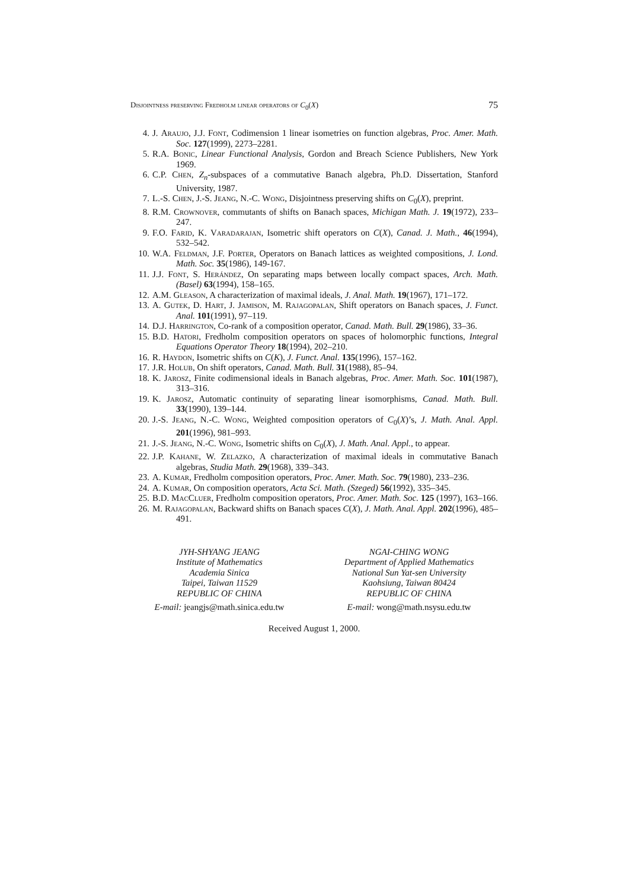Disjointness preserving Fredholm linear operators of C<sub>0</sub>(X) 75
4. J. Araujo, J.J. Font, Codimension 1 linear isometries on function algebras, Proc. Amer. Math. Soc. 127(1999), 2273–2281.
5. R.A. Bonic, Linear Functional Analysis, Gordon and Breach Science Publishers, New York 1969.
6. C.P. Chen, Z<sub>n</sub>-subspaces of a commutative Banach algebra, Ph.D. Dissertation, Stanford University, 1987.
7. L.-S. Chen, J.-S. Jeang, N.-C. Wong, Disjointness preserving shifts on C<sub>0</sub>(X), preprint.
8. R.M. Crownover, commutants of shifts on Banach spaces, Michigan Math. J. 19(1972), 233–247.
9. F.O. Farid, K. Varadarajan, Isometric shift operators on C(X), Canad. J. Math., 46(1994), 532–542.
10. W.A. Feldman, J.F. Porter, Operators on Banach lattices as weighted compositions, J. Lond. Math. Soc. 35(1986), 149-167.
11. J.J. Font, S. Herández, On separating maps between locally compact spaces, Arch. Math. (Basel) 63(1994), 158–165.
12. A.M. Gleason, A characterization of maximal ideals, J. Anal. Math. 19(1967), 171–172.
13. A. Gutek, D. Hart, J. Jamison, M. Rajagopalan, Shift operators on Banach spaces, J. Funct. Anal. 101(1991), 97–119.
14. D.J. Harrington, Co-rank of a composition operator, Canad. Math. Bull. 29(1986), 33–36.
15. B.D. Hatori, Fredholm composition operators on spaces of holomorphic functions, Integral Equations Operator Theory 18(1994), 202–210.
16. R. Haydon, Isometric shifts on C(K), J. Funct. Anal. 135(1996), 157–162.
17. J.R. Holub, On shift operators, Canad. Math. Bull. 31(1988), 85–94.
18. K. Jarosz, Finite codimensional ideals in Banach algebras, Proc. Amer. Math. Soc. 101(1987), 313–316.
19. K. Jarosz, Automatic continuity of separating linear isomorphisms, Canad. Math. Bull. 33(1990), 139–144.
20. J.-S. Jeang, N.-C. Wong, Weighted composition operators of C<sub>0</sub>(X)’s, J. Math. Anal. Appl. 201(1996), 981–993.
21. J.-S. Jeang, N.-C. Wong, Isometric shifts on C<sub>0</sub>(X), J. Math. Anal. Appl., to appear.
22. J.P. Kahane, W. Zelazko, A characterization of maximal ideals in commutative Banach algebras, Studia Math. 29(1968), 339–343.
23. A. Kumar, Fredholm composition operators, Proc. Amer. Math. Soc. 79(1980), 233–236.
24. A. Kumar, On composition operators, Acta Sci. Math. (Szeged) 56(1992), 335–345.
25. B.D. MacCluer, Fredholm composition operators, Proc. Amer. Math. Soc. 125 (1997), 163–166.
26. M. Rajagopalan, Backward shifts on Banach spaces C(X), J. Math. Anal. Appl. 202(1996), 485–491.
JYH-SHYANG JEANG
Institute of Mathematics
Academia Sinica
Taipei, Taiwan 11529
REPUBLIC OF CHINA
NGAI-CHING WONG
Department of Applied Mathematics
National Sun Yat-sen University
Kaohsiung, Taiwan 80424
REPUBLIC OF CHINA
E-mail: jeangjs@math.sinica.edu.tw
E-mail: wong@math.nsysu.edu.tw
Received August 1, 2000.